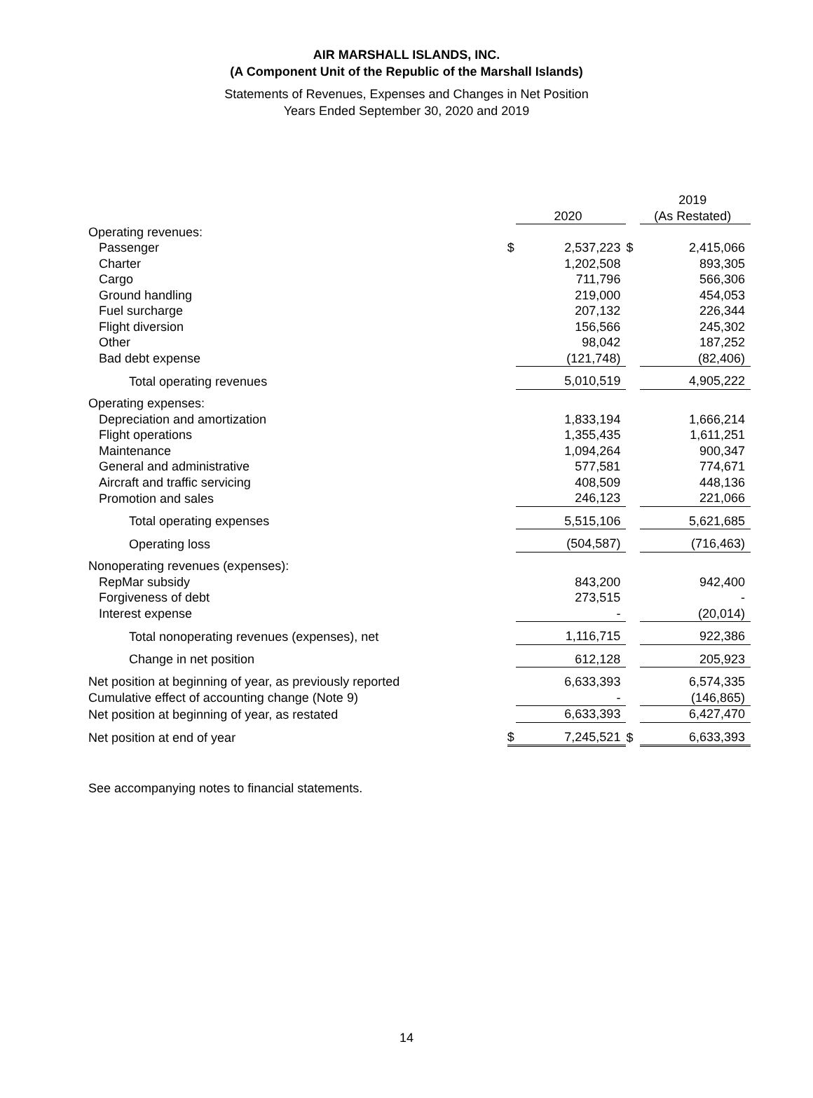AIR MARSHALL ISLANDS, INC.
(A Component Unit of the Republic of the Marshall Islands)
Statements of Revenues, Expenses and Changes in Net Position
Years Ended September 30, 2020 and 2019
| | | 2020 | | 2019 (As Restated) |
| --- | --- | --- | --- | --- |
| Operating revenues: | | | | |
| Passenger | $ | 2,537,223 | $ | 2,415,066 |
| Charter | | 1,202,508 | | 893,305 |
| Cargo | | 711,796 | | 566,306 |
| Ground handling | | 219,000 | | 454,053 |
| Fuel surcharge | | 207,132 | | 226,344 |
| Flight diversion | | 156,566 | | 245,302 |
| Other | | 98,042 | | 187,252 |
| Bad debt expense | | (121,748) | | (82,406) |
| Total operating revenues | | 5,010,519 | | 4,905,222 |
| Operating expenses: | | | | |
| Depreciation and amortization | | 1,833,194 | | 1,666,214 |
| Flight operations | | 1,355,435 | | 1,611,251 |
| Maintenance | | 1,094,264 | | 900,347 |
| General and administrative | | 577,581 | | 774,671 |
| Aircraft and traffic servicing | | 408,509 | | 448,136 |
| Promotion and sales | | 246,123 | | 221,066 |
| Total operating expenses | | 5,515,106 | | 5,621,685 |
| Operating loss | | (504,587) | | (716,463) |
| Nonoperating revenues (expenses): | | | | |
| RepMar subsidy | | 843,200 | | 942,400 |
| Forgiveness of debt | | 273,515 | | - |
| Interest expense | | - | | (20,014) |
| Total nonoperating revenues (expenses), net | | 1,116,715 | | 922,386 |
| Change in net position | | 612,128 | | 205,923 |
| Net position at beginning of year, as previously reported | | 6,633,393 | | 6,574,335 |
| Cumulative effect of accounting change (Note 9) | | - | | (146,865) |
| Net position at beginning of year, as restated | | 6,633,393 | | 6,427,470 |
| Net position at end of year | $ | 7,245,521 | $ | 6,633,393 |
See accompanying notes to financial statements.
14